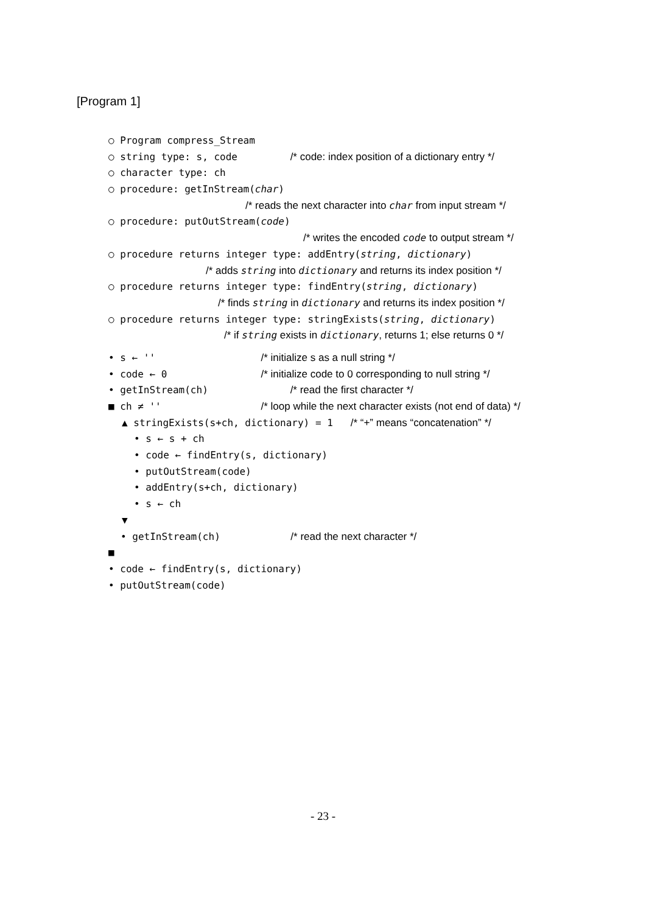[Program 1]
○ Program compress_Stream
○ string type: s, code /* code: index position of a dictionary entry */
○ character type: ch
○ procedure: getInStream(char)
/* reads the next character into char from input stream */
○ procedure: putOutStream(code)
/* writes the encoded code to output stream */
○ procedure returns integer type: addEntry(string, dictionary)
/* adds string into dictionary and returns its index position */
○ procedure returns integer type: findEntry(string, dictionary)
/* finds string in dictionary and returns its index position */
○ procedure returns integer type: stringExists(string, dictionary)
/* if string exists in dictionary, returns 1; else returns 0 */
• s ← '' /* initialize s as a null string */
• code ← 0 /* initialize code to 0 corresponding to null string */
• getInStream(ch) /* read the first character */
■ ch ≠ '' /* loop while the next character exists (not end of data) */
▲ stringExists(s+ch, dictionary) = 1 /* “+” means “concatenation” */
• s ← s + ch
• code ← findEntry(s, dictionary)
• putOutStream(code)
• addEntry(s+ch, dictionary)
• s ← ch
▼
• getInStream(ch) /* read the next character */
■
• code ← findEntry(s, dictionary)
• putOutStream(code)
- 23 -